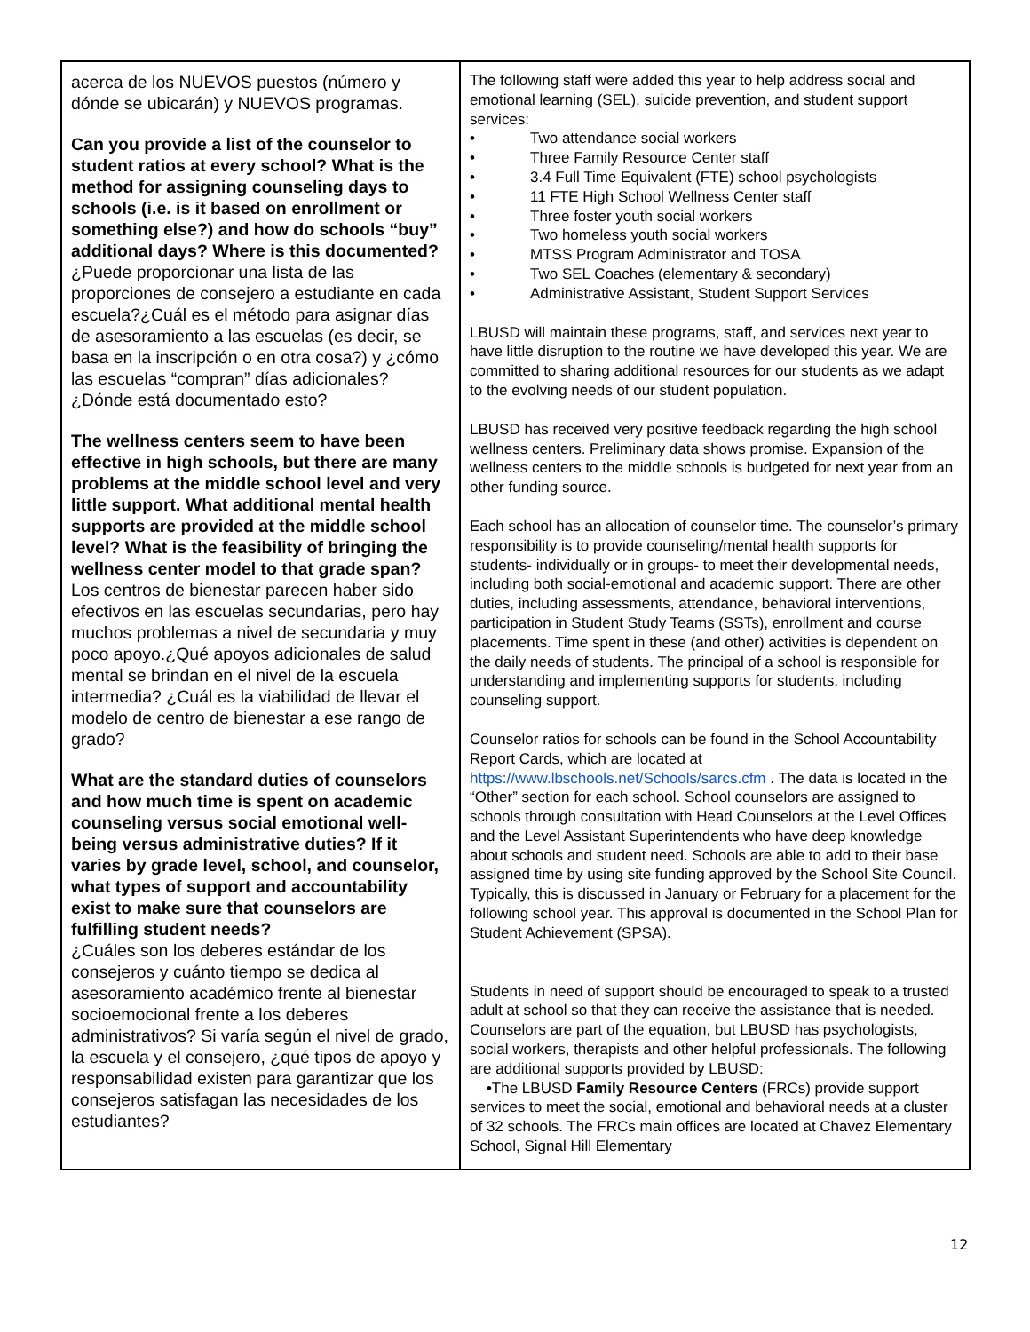| acerca de los NUEVOS puestos (número y dónde se ubicarán) y NUEVOS programas. Can you provide a list of the counselor to student ratios at every school? What is the method for assigning counseling days to schools (i.e. is it based on enrollment or something else?) and how do schools “buy” additional days? Where is this documented? ¿Puede proporcionar una lista de las proporciones de consejero a estudiante en cada escuela?¿Cuál es el método para asignar días de asesoramiento a las escuelas (es decir, se basa en la inscripción o en otra cosa?) y ¿cómo las escuelas “compran” días adicionales? ¿Dónde está documentado esto? The wellness centers seem to have been effective in high schools, but there are many problems at the middle school level and very little support. What additional mental health supports are provided at the middle school level? What is the feasibility of bringing the wellness center model to that grade span? Los centros de bienestar parecen haber sido efectivos en las escuelas secundarias, pero hay muchos problemas a nivel de secundaria y muy poco apoyo.¿Qué apoyos adicionales de salud mental se brindan en el nivel de la escuela intermedia? ¿Cuál es la viabilidad de llevar el modelo de centro de bienestar a ese rango de grado? What are the standard duties of counselors and how much time is spent on academic counseling versus social emotional well-being versus administrative duties? If it varies by grade level, school, and counselor, what types of support and accountability exist to make sure that counselors are fulfilling student needs? ¿Cuáles son los deberes estándar de los consejeros y cuánto tiempo se dedica al asesoramiento académico frente al bienestar socioemocional frente a los deberes administrativos? Si varía según el nivel de grado, la escuela y el consejero, ¿qué tipos de apoyo y responsabilidad existen para garantizar que los consejeros satisfagan las necesidades de los estudiantes? | The following staff were added this year to help address social and emotional learning (SEL), suicide prevention, and student support services: • Two attendance social workers • Three Family Resource Center staff • 3.4 Full Time Equivalent (FTE) school psychologists • 11 FTE High School Wellness Center staff • Three foster youth social workers • Two homeless youth social workers • MTSS Program Administrator and TOSA • Two SEL Coaches (elementary & secondary) • Administrative Assistant, Student Support Services LBUSD will maintain these programs, staff, and services next year to have little disruption to the routine we have developed this year. We are committed to sharing additional resources for our students as we adapt to the evolving needs of our student population. LBUSD has received very positive feedback regarding the high school wellness centers. Preliminary data shows promise. Expansion of the wellness centers to the middle schools is budgeted for next year from an other funding source. Each school has an allocation of counselor time. The counselor’s primary responsibility is to provide counseling/mental health supports for students- individually or in groups- to meet their developmental needs, including both social-emotional and academic support. There are other duties, including assessments, attendance, behavioral interventions, participation in Student Study Teams (SSTs), enrollment and course placements. Time spent in these (and other) activities is dependent on the daily needs of students. The principal of a school is responsible for understanding and implementing supports for students, including counseling support. Counselor ratios for schools can be found in the School Accountability Report Cards, which are located at https://www.lbschools.net/Schools/sarcs.cfm . The data is located in the “Other” section for each school. School counselors are assigned to schools through consultation with Head Counselors at the Level Offices and the Level Assistant Superintendents who have deep knowledge about schools and student need. Schools are able to add to their base assigned time by using site funding approved by the School Site Council. Typically, this is discussed in January or February for a placement for the following school year. This approval is documented in the School Plan for Student Achievement (SPSA). Students in need of support should be encouraged to speak to a trusted adult at school so that they can receive the assistance that is needed. Counselors are part of the equation, but LBUSD has psychologists, social workers, therapists and other helpful professionals. The following are additional supports provided by LBUSD: •The LBUSD Family Resource Centers (FRCs) provide support services to meet the social, emotional and behavioral needs at a cluster of 32 schools. The FRCs main offices are located at Chavez Elementary School, Signal Hill Elementary |
12